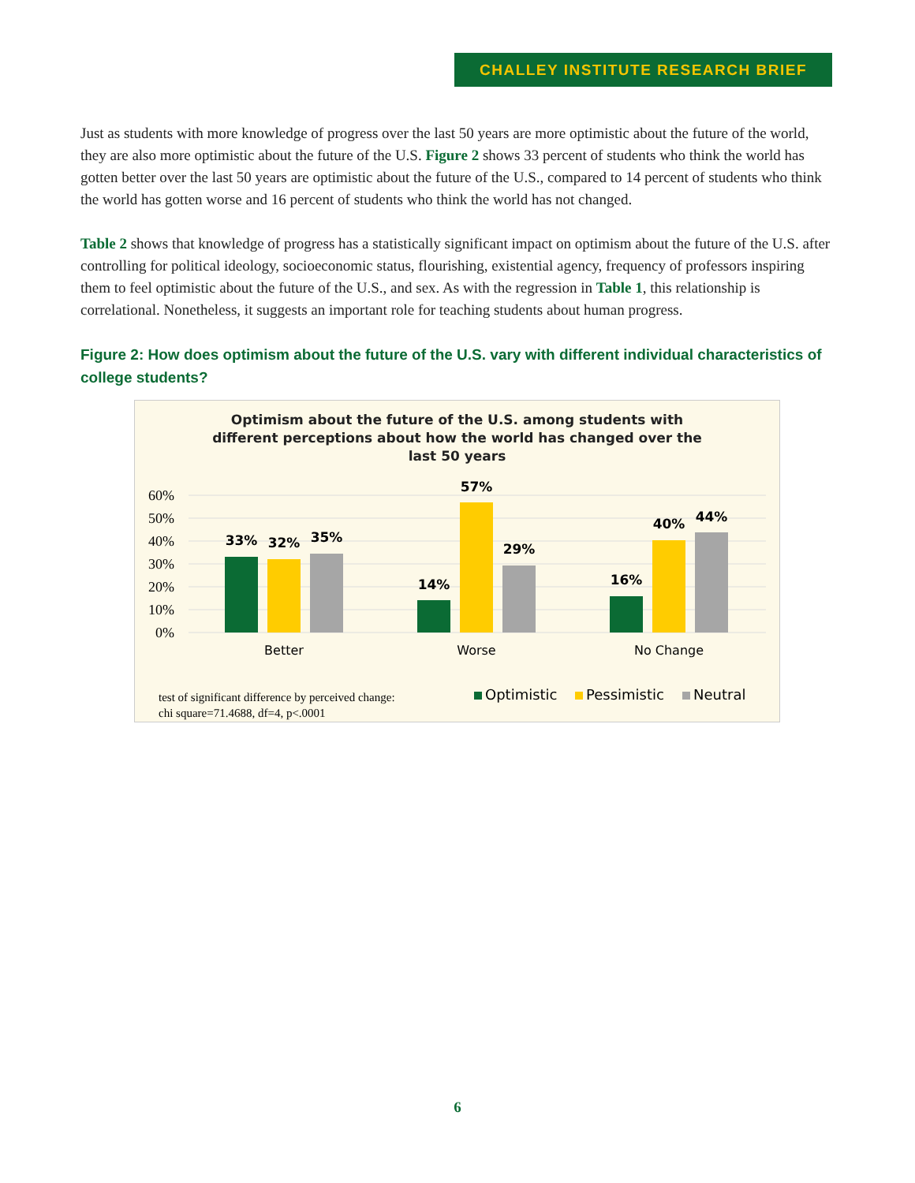CHALLEY INSTITUTE RESEARCH BRIEF
Just as students with more knowledge of progress over the last 50 years are more optimistic about the future of the world, they are also more optimistic about the future of the U.S. Figure 2 shows 33 percent of students who think the world has gotten better over the last 50 years are optimistic about the future of the U.S., compared to 14 percent of students who think the world has gotten worse and 16 percent of students who think the world has not changed.
Table 2 shows that knowledge of progress has a statistically significant impact on optimism about the future of the U.S. after controlling for political ideology, socioeconomic status, flourishing, existential agency, frequency of professors inspiring them to feel optimistic about the future of the U.S., and sex. As with the regression in Table 1, this relationship is correlational. Nonetheless, it suggests an important role for teaching students about human progress.
Figure 2: How does optimism about the future of the U.S. vary with different individual characteristics of college students?
Optimism about the future of the U.S. among students with
different perceptions about how the world has changed over the
last 50 years
60%
50%
40%
30%
20%
10%
0%
33%
32%
35%
14%
57%
29%
16%
40%
44%
Better
Worse
No Change
Optimistic
Pessimistic
Neutral
test of significant difference by perceived change:
chi square=71.4688, df=4, p<.0001
6